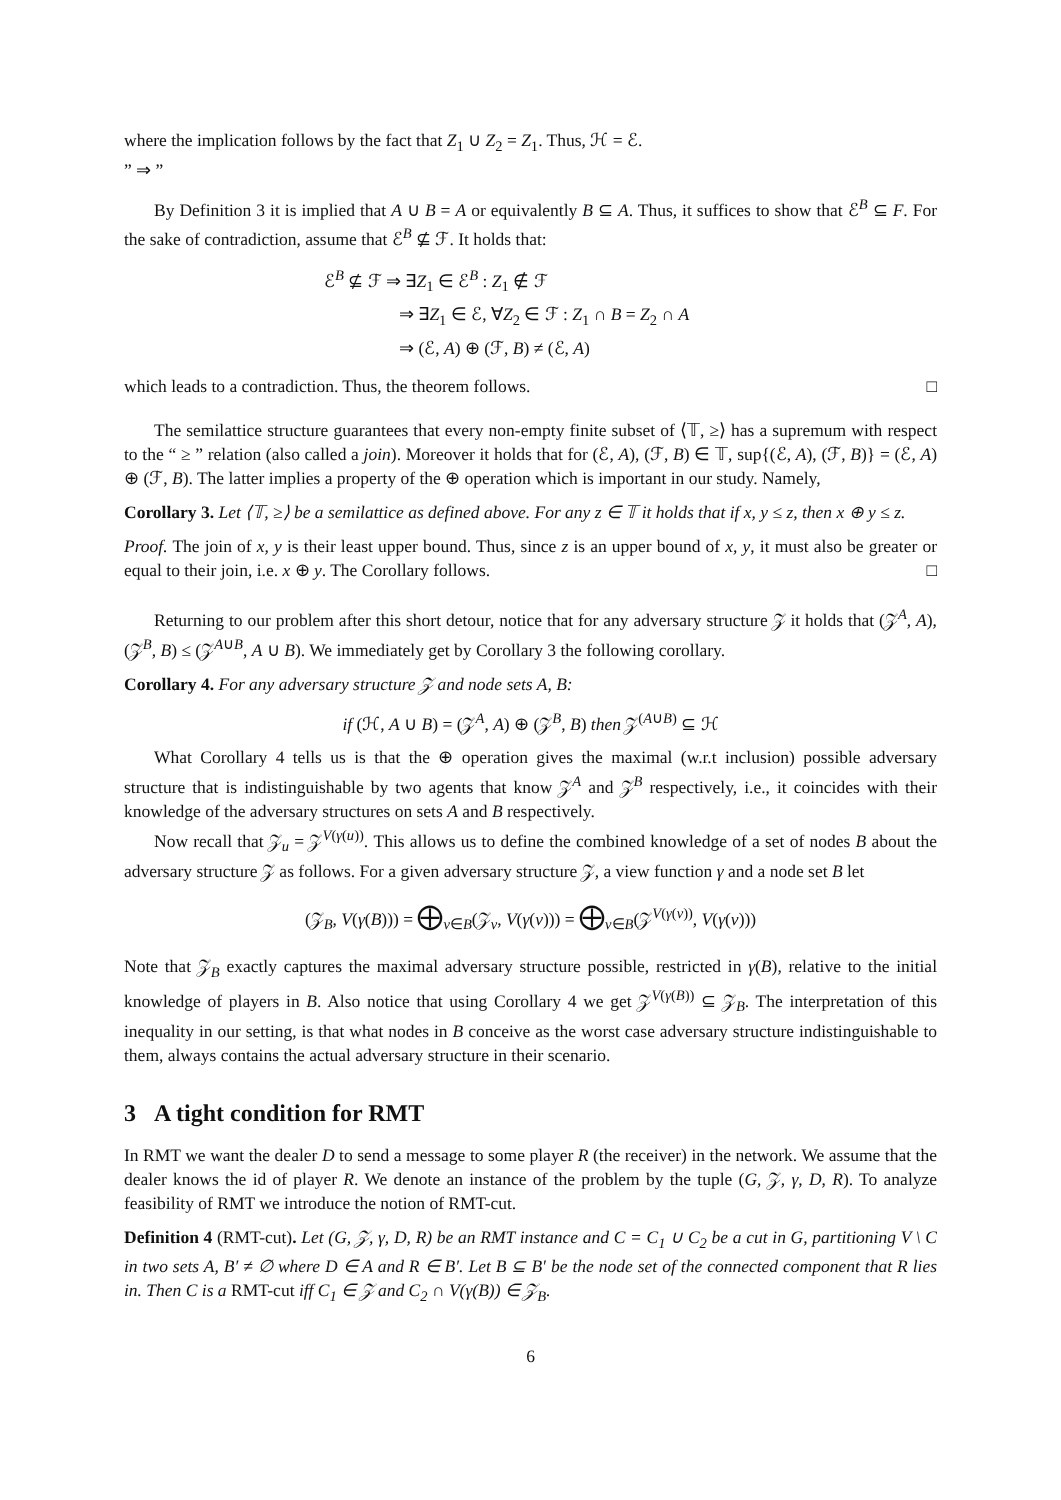where the implication follows by the fact that Z<sub>1</sub> ∪ Z<sub>2</sub> = Z<sub>1</sub>. Thus, ℋ = ℰ.
” ⇒ ”
By Definition 3 it is implied that A ∪ B = A or equivalently B ⊆ A. Thus, it suffices to show that ℰ<sup>B</sup> ⊆ F. For the sake of contradiction, assume that ℰ<sup>B</sup> ⊈ ℱ. It holds that:
ℰ<sup>B</sup> ⊈ ℱ ⇒ ∃Z<sub>1</sub> ∈ ℰ<sup>B</sup> : Z<sub>1</sub> ∉ ℱ
⇒ ∃Z<sub>1</sub> ∈ ℰ, ∀Z<sub>2</sub> ∈ ℱ : Z<sub>1</sub> ∩ B = Z<sub>2</sub> ∩ A
⇒ (ℰ, A) ⊕ (ℱ, B) ≠ (ℰ, A)
which leads to a contradiction. Thus, the theorem follows. □
The semilattice structure guarantees that every non-empty finite subset of ⟨𝕋, ≥⟩ has a supremum with respect to the “ ≥ ” relation (also called a join). Moreover it holds that for (ℰ, A), (ℱ, B) ∈ 𝕋, sup{(ℰ, A), (ℱ, B)} = (ℰ, A) ⊕ (ℱ, B). The latter implies a property of the ⊕ operation which is important in our study. Namely,
Corollary 3. Let ⟨𝕋, ≥⟩ be a semilattice as defined above. For any z ∈ 𝕋 it holds that if x, y ≤ z, then x ⊕ y ≤ z.
Proof. The join of x, y is their least upper bound. Thus, since z is an upper bound of x, y, it must also be greater or equal to their join, i.e. x ⊕ y. The Corollary follows. □
Returning to our problem after this short detour, notice that for any adversary structure 𝒵 it holds that (𝒵<sup>A</sup>, A), (𝒵<sup>B</sup>, B) ≤ (𝒵<sup>A∪B</sup>, A ∪ B). We immediately get by Corollary 3 the following corollary.
Corollary 4. For any adversary structure 𝒵 and node sets A, B:
if (ℋ, A ∪ B) = (𝒵<sup>A</sup>, A) ⊕ (𝒵<sup>B</sup>, B) then 𝒵<sup>(A∪B)</sup> ⊆ ℋ
What Corollary 4 tells us is that the ⊕ operation gives the maximal (w.r.t inclusion) possible adversary structure that is indistinguishable by two agents that know 𝒵<sup>A</sup> and 𝒵<sup>B</sup> respectively, i.e., it coincides with their knowledge of the adversary structures on sets A and B respectively.
Now recall that 𝒵<sub>u</sub> = 𝒵<sup>V(γ(u))</sup>. This allows us to define the combined knowledge of a set of nodes B about the adversary structure 𝒵 as follows. For a given adversary structure 𝒵, a view function γ and a node set B let
(𝒵<sub>B</sub>, V(γ(B))) = ⨁<sub>v∈B</sub>(𝒵<sub>v</sub>, V(γ(v))) = ⨁<sub>v∈B</sub>(𝒵<sup>V(γ(v))</sup>, V(γ(v)))
Note that 𝒵<sub>B</sub> exactly captures the maximal adversary structure possible, restricted in γ(B), relative to the initial knowledge of players in B. Also notice that using Corollary 4 we get 𝒵<sup>V(γ(B))</sup> ⊆ 𝒵<sub>B</sub>. The interpretation of this inequality in our setting, is that what nodes in B conceive as the worst case adversary structure indistinguishable to them, always contains the actual adversary structure in their scenario.
3 A tight condition for RMT
In RMT we want the dealer D to send a message to some player R (the receiver) in the network. We assume that the dealer knows the id of player R. We denote an instance of the problem by the tuple (G, 𝒵, γ, D, R). To analyze feasibility of RMT we introduce the notion of RMT-cut.
Definition 4 (RMT-cut). Let (G, 𝒵, γ, D, R) be an RMT instance and C = C<sub>1</sub> ∪ C<sub>2</sub> be a cut in G, partitioning V \ C in two sets A, B′ ≠ ∅ where D ∈ A and R ∈ B′. Let B ⊆ B′ be the node set of the connected component that R lies in. Then C is a RMT-cut iff C<sub>1</sub> ∈ 𝒵 and C<sub>2</sub> ∩ V(γ(B)) ∈ 𝒵<sub>B</sub>.
6